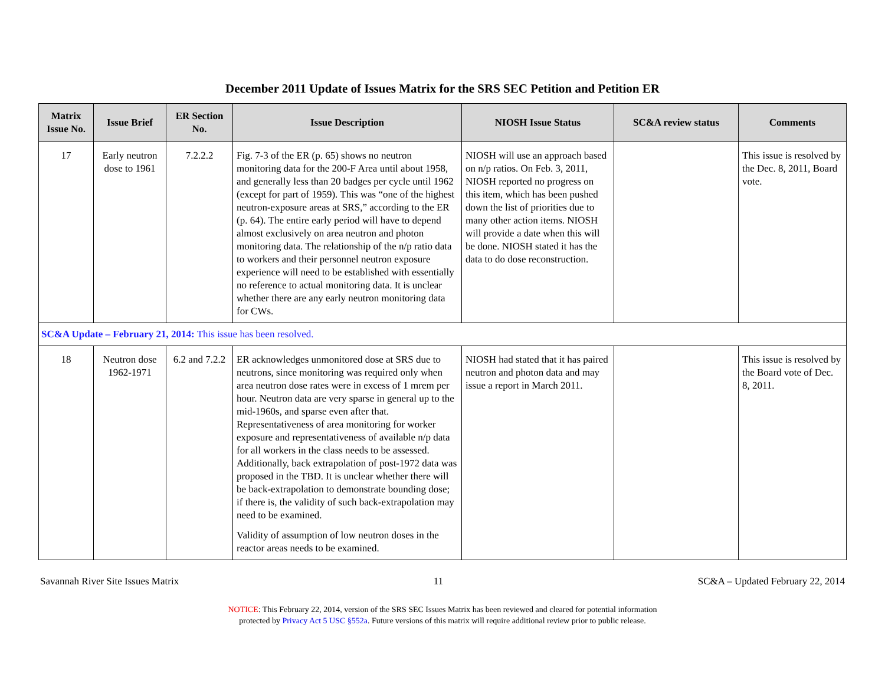December 2011 Update of Issues Matrix for the SRS SEC Petition and Petition ER
| Matrix Issue No. | Issue Brief | ER Section No. | Issue Description | NIOSH Issue Status | SC&A review status | Comments |
| --- | --- | --- | --- | --- | --- | --- |
| 17 | Early neutron dose to 1961 | 7.2.2.2 | Fig. 7-3 of the ER (p. 65) shows no neutron monitoring data for the 200-F Area until about 1958, and generally less than 20 badges per cycle until 1962 (except for part of 1959). This was “one of the highest neutron-exposure areas at SRS,” according to the ER (p. 64). The entire early period will have to depend almost exclusively on area neutron and photon monitoring data. The relationship of the n/p ratio data to workers and their personnel neutron exposure experience will need to be established with essentially no reference to actual monitoring data. It is unclear whether there are any early neutron monitoring data for CWs. | NIOSH will use an approach based on n/p ratios. On Feb. 3, 2011, NIOSH reported no progress on this item, which has been pushed down the list of priorities due to many other action items. NIOSH will provide a date when this will be done. NIOSH stated it has the data to do dose reconstruction. | | This issue is resolved by the Dec. 8, 2011, Board vote. |
| SC&A Update – February 21, 2014: This issue has been resolved. | | | | | | |
| 18 | Neutron dose 1962-1971 | 6.2 and 7.2.2 | ER acknowledges unmonitored dose at SRS due to neutrons, since monitoring was required only when area neutron dose rates were in excess of 1 mrem per hour. Neutron data are very sparse in general up to the mid-1960s, and sparse even after that. Representativeness of area monitoring for worker exposure and representativeness of available n/p data for all workers in the class needs to be assessed. Additionally, back extrapolation of post-1972 data was proposed in the TBD. It is unclear whether there will be back-extrapolation to demonstrate bounding dose; if there is, the validity of such back-extrapolation may need to be examined. Validity of assumption of low neutron doses in the reactor areas needs to be examined. | NIOSH had stated that it has paired neutron and photon data and may issue a report in March 2011. | | This issue is resolved by the Board vote of Dec. 8, 2011. |
Savannah River Site Issues Matrix 11 SC&A – Updated February 22, 2014
NOTICE: This February 22, 2014, version of the SRS SEC Issues Matrix has been reviewed and cleared for potential information
protected by Privacy Act 5 USC §552a. Future versions of this matrix will require additional review prior to public release.